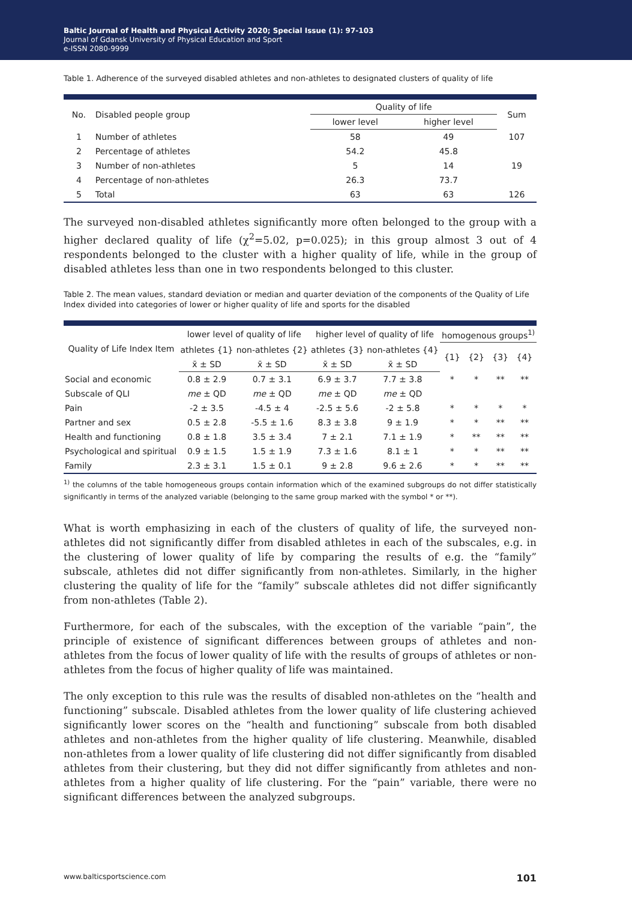Baltic Journal of Health and Physical Activity 2020; Special Issue (1): 97-103
Journal of Gdansk University of Physical Education and Sport
e-ISSN 2080-9999
Table 1. Adherence of the surveyed disabled athletes and non-athletes to designated clusters of quality of life
| No. | Disabled people group | Quality of life | | Sum |
| --- | --- | --- | --- | --- |
| | | lower level | higher level | |
| 1 | Number of athletes | 58 | 49 | 107 |
| 2 | Percentage of athletes | 54.2 | 45.8 | |
| 3 | Number of non-athletes | 5 | 14 | 19 |
| 4 | Percentage of non-athletes | 26.3 | 73.7 | |
| 5 | Total | 63 | 63 | 126 |
The surveyed non-disabled athletes significantly more often belonged to the group with a higher declared quality of life (χ<sup>2</sup>=5.02, p=0.025); in this group almost 3 out of 4 respondents belonged to the cluster with a higher quality of life, while in the group of disabled athletes less than one in two respondents belonged to this cluster.
Table 2. The mean values, standard deviation or median and quarter deviation of the components of the Quality of Life Index divided into categories of lower or higher quality of life and sports for the disabled
| Quality of Life Index Item | lower level of quality of life | | higher level of quality of life | | homogenous groups<sup>1)</sup> | | | |
| --- | --- | --- | --- | --- | --- | --- | --- | --- |
| | athletes {1} | non-athletes {2} | athletes {3} | non-athletes {4} | {1} | {2} | {3} | {4} |
| | x̄ ± SD | x̄ ± SD | x̄ ± SD | x̄ ± SD | | | | |
| Social and economic | 0.8 ± 2.9 | 0.7 ± 3.1 | 6.9 ± 3.7 | 7.7 ± 3.8 | * | * | ** | ** |
| Subscale of QLI | me ± QD | me ± QD | me ± QD | me ± QD | | | | |
| Pain | -2 ± 3.5 | -4.5 ± 4 | -2.5 ± 5.6 | -2 ± 5.8 | * | * | * | * |
| Partner and sex | 0.5 ± 2.8 | -5.5 ± 1.6 | 8.3 ± 3.8 | 9 ± 1.9 | * | * | ** | ** |
| Health and functioning | 0.8 ± 1.8 | 3.5 ± 3.4 | 7 ± 2.1 | 7.1 ± 1.9 | * | ** | ** | ** |
| Psychological and spiritual | 0.9 ± 1.5 | 1.5 ± 1.9 | 7.3 ± 1.6 | 8.1 ± 1 | * | * | ** | ** |
| Family | 2.3 ± 3.1 | 1.5 ± 0.1 | 9 ± 2.8 | 9.6 ± 2.6 | * | * | ** | ** |
<sup>1)</sup> the columns of the table homogeneous groups contain information which of the examined subgroups do not differ statistically significantly in terms of the analyzed variable (belonging to the same group marked with the symbol * or **).
What is worth emphasizing in each of the clusters of quality of life, the surveyed non-athletes did not significantly differ from disabled athletes in each of the subscales, e.g. in the clustering of lower quality of life by comparing the results of e.g. the “family” subscale, athletes did not differ significantly from non-athletes. Similarly, in the higher clustering the quality of life for the “family” subscale athletes did not differ significantly from non-athletes (Table 2).
Furthermore, for each of the subscales, with the exception of the variable “pain”, the principle of existence of significant differences between groups of athletes and non-athletes from the focus of lower quality of life with the results of groups of athletes or non-athletes from the focus of higher quality of life was maintained.
The only exception to this rule was the results of disabled non-athletes on the “health and functioning” subscale. Disabled athletes from the lower quality of life clustering achieved significantly lower scores on the “health and functioning” subscale from both disabled athletes and non-athletes from the higher quality of life clustering. Meanwhile, disabled non-athletes from a lower quality of life clustering did not differ significantly from disabled athletes from their clustering, but they did not differ significantly from athletes and non-athletes from a higher quality of life clustering. For the “pain” variable, there were no significant differences between the analyzed subgroups.
www.balticsportscience.com 101